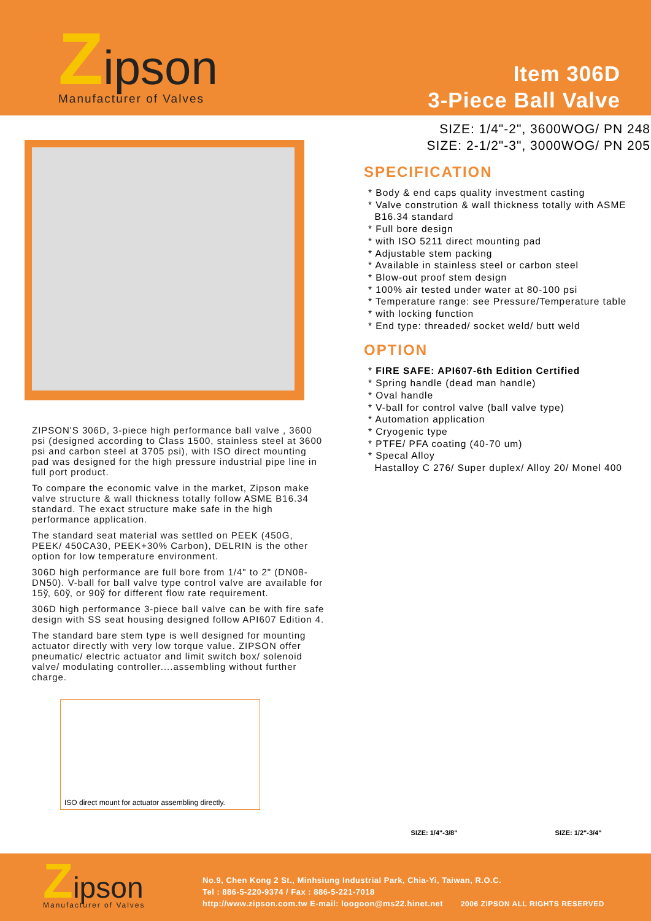Zipson
Manufacturer of Valves
Item 306D
3-Piece Ball Valve
ZIPSON'S 306D, 3-piece high performance ball valve , 3600 psi (designed according to Class 1500, stainless steel at 3600 psi and carbon steel at 3705 psi), with ISO direct mounting pad was designed for the high pressure industrial pipe line in full port product.
To compare the economic valve in the market, Zipson make valve structure & wall thickness totally follow ASME B16.34 standard. The exact structure make safe in the high performance application.
The standard seat material was settled on PEEK (450G, PEEK/ 450CA30, PEEK+30% Carbon), DELRIN is the other option for low temperature environment.
306D high performance are full bore from 1/4" to 2" (DN08-DN50). V-ball for ball valve type control valve are available for 15ў, 60ў, or 90ў for different flow rate requirement.
306D high performance 3-piece ball valve can be with fire safe design with SS seat housing designed follow API607 Edition 4.
The standard bare stem type is well designed for mounting actuator directly with very low torque value. ZIPSON offer pneumatic/ electric actuator and limit switch box/ solenoid valve/ modulating controller....assembling without further charge.
ISO direct mount for actuator assembling directly.
SIZE: 1/4"-2", 3600WOG/ PN 248
SIZE: 2-1/2"-3", 3000WOG/ PN 205
SPECIFICATION
* Body & end caps quality investment casting
* Valve constrution & wall thickness totally with ASME
B16.34 standard
* Full bore design
* with ISO 5211 direct mounting pad
* Adjustable stem packing
* Available in stainless steel or carbon steel
* Blow-out proof stem design
* 100% air tested under water at 80-100 psi
* Temperature range: see Pressure/Temperature table
* with locking function
* End type: threaded/ socket weld/ butt weld
OPTION
* FIRE SAFE: API607-6th Edition Certified
* Spring handle (dead man handle)
* Oval handle
* V-ball for control valve (ball valve type)
* Automation application
* Cryogenic type
* PTFE/ PFA coating (40-70 um)
* Specal Alloy
Hastalloy C 276/ Super duplex/ Alloy 20/ Monel 400
SIZE: 1/4"-3/8" SIZE: 1/2"-3/4"
Zipson
Manufacturer of Valves
No.9, Chen Kong 2 St., Minhsiung Industrial Park, Chia-Yi, Taiwan, R.O.C.
Tel : 886-5-220-9374 / Fax : 886-5-221-7018
http://www.zipson.com.tw E-mail: loogoon@ms22.hinet.net 2006 ZIPSON ALL RIGHTS RESERVED